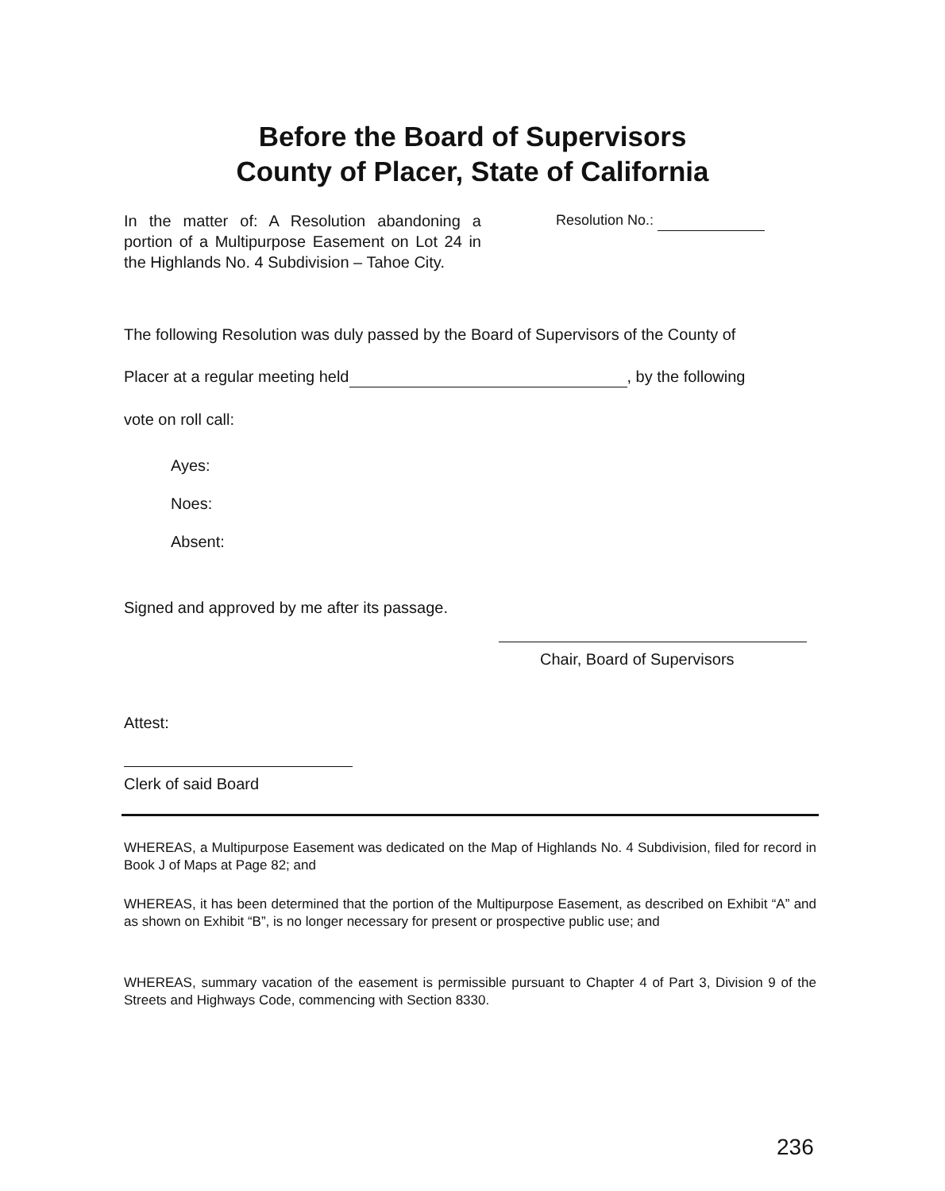Before the Board of Supervisors
County of Placer, State of California
In the matter of: A Resolution abandoning a portion of a Multipurpose Easement on Lot 24 in the Highlands No. 4 Subdivision – Tahoe City.
Resolution No.:
The following Resolution was duly passed by the Board of Supervisors of the County of
Placer at a regular meeting held , by the following
vote on roll call:
Ayes:
Noes:
Absent:
Signed and approved by me after its passage.
Chair, Board of Supervisors
Attest:
Clerk of said Board
WHEREAS, a Multipurpose Easement was dedicated on the Map of Highlands No. 4 Subdivision, filed for record in Book J of Maps at Page 82; and
WHEREAS, it has been determined that the portion of the Multipurpose Easement, as described on Exhibit “A” and as shown on Exhibit “B”, is no longer necessary for present or prospective public use; and
WHEREAS, summary vacation of the easement is permissible pursuant to Chapter 4 of Part 3, Division 9 of the Streets and Highways Code, commencing with Section 8330.
236